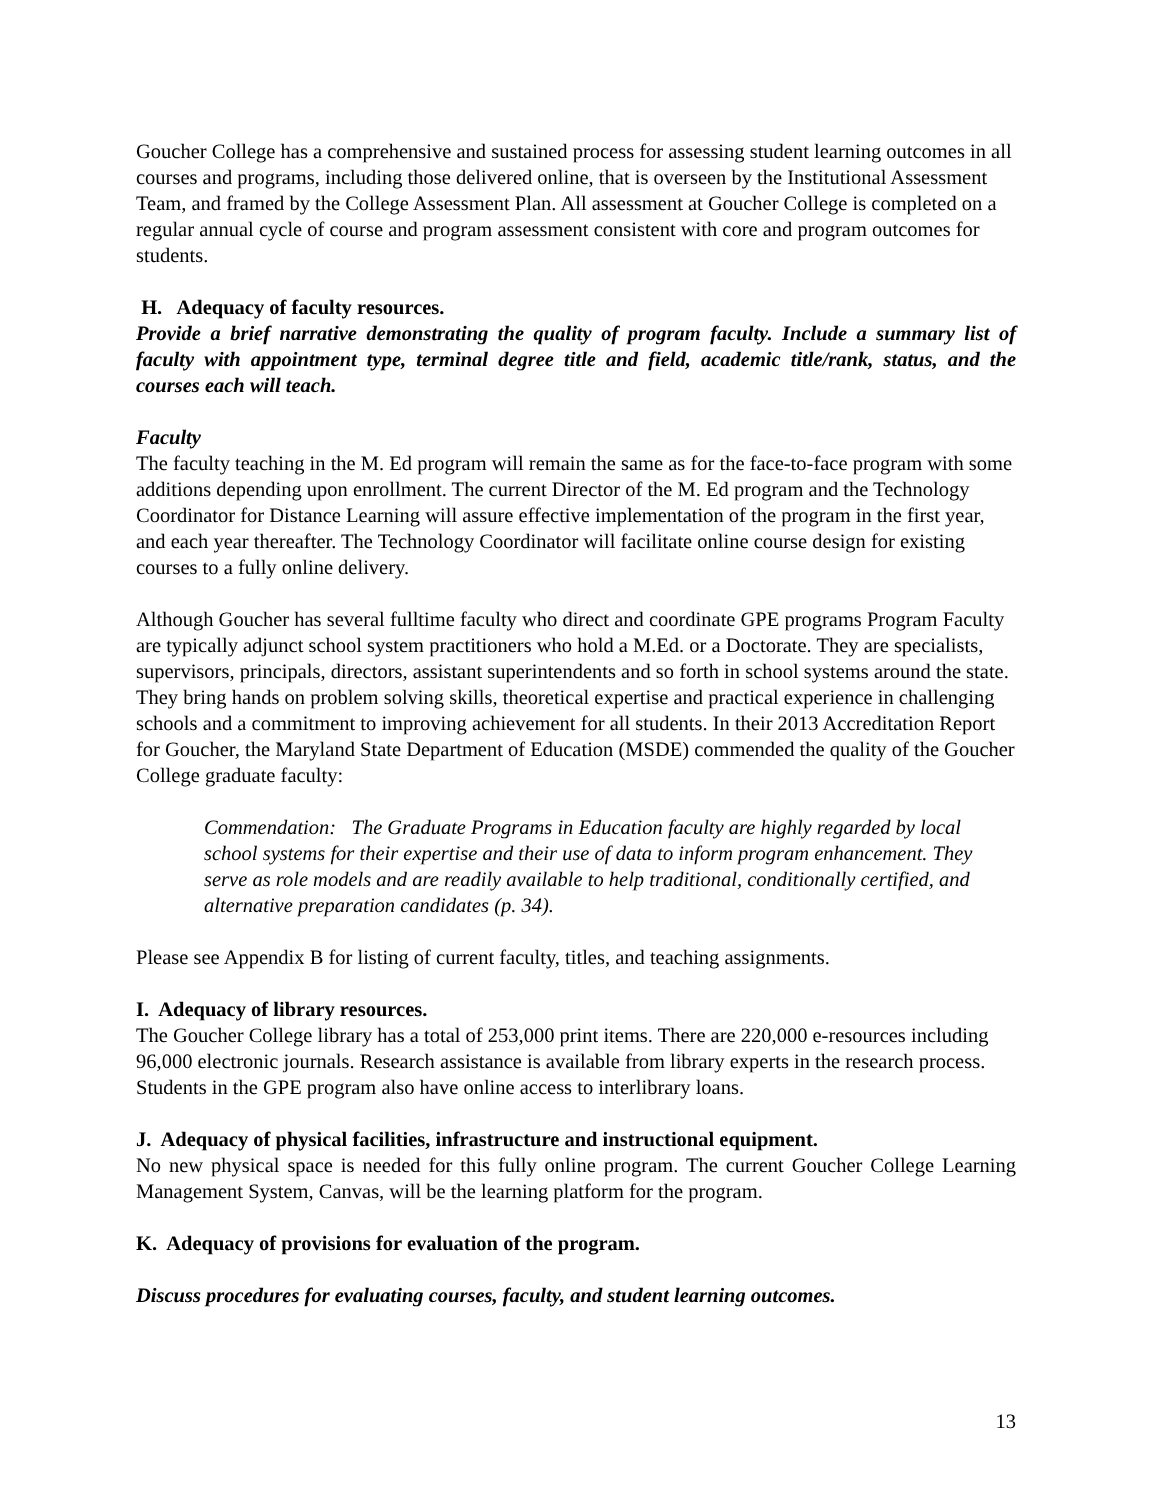Goucher College has a comprehensive and sustained process for assessing student learning outcomes in all courses and programs, including those delivered online, that is overseen by the Institutional Assessment Team, and framed by the College Assessment Plan. All assessment at Goucher College is completed on a regular annual cycle of course and program assessment consistent with core and program outcomes for students.
H. Adequacy of faculty resources.
Provide a brief narrative demonstrating the quality of program faculty. Include a summary list of faculty with appointment type, terminal degree title and field, academic title/rank, status, and the courses each will teach.
Faculty
The faculty teaching in the M. Ed program will remain the same as for the face-to-face program with some additions depending upon enrollment. The current Director of the M. Ed program and the Technology Coordinator for Distance Learning will assure effective implementation of the program in the first year, and each year thereafter. The Technology Coordinator will facilitate online course design for existing courses to a fully online delivery.
Although Goucher has several fulltime faculty who direct and coordinate GPE programs Program Faculty are typically adjunct school system practitioners who hold a M.Ed. or a Doctorate. They are specialists, supervisors, principals, directors, assistant superintendents and so forth in school systems around the state. They bring hands on problem solving skills, theoretical expertise and practical experience in challenging schools and a commitment to improving achievement for all students. In their 2013 Accreditation Report for Goucher, the Maryland State Department of Education (MSDE) commended the quality of the Goucher College graduate faculty:
Commendation: The Graduate Programs in Education faculty are highly regarded by local school systems for their expertise and their use of data to inform program enhancement. They serve as role models and are readily available to help traditional, conditionally certified, and alternative preparation candidates (p. 34).
Please see Appendix B for listing of current faculty, titles, and teaching assignments.
I. Adequacy of library resources.
The Goucher College library has a total of 253,000 print items. There are 220,000 e-resources including 96,000 electronic journals. Research assistance is available from library experts in the research process. Students in the GPE program also have online access to interlibrary loans.
J. Adequacy of physical facilities, infrastructure and instructional equipment.
No new physical space is needed for this fully online program. The current Goucher College Learning Management System, Canvas, will be the learning platform for the program.
K. Adequacy of provisions for evaluation of the program.
Discuss procedures for evaluating courses, faculty, and student learning outcomes.
13